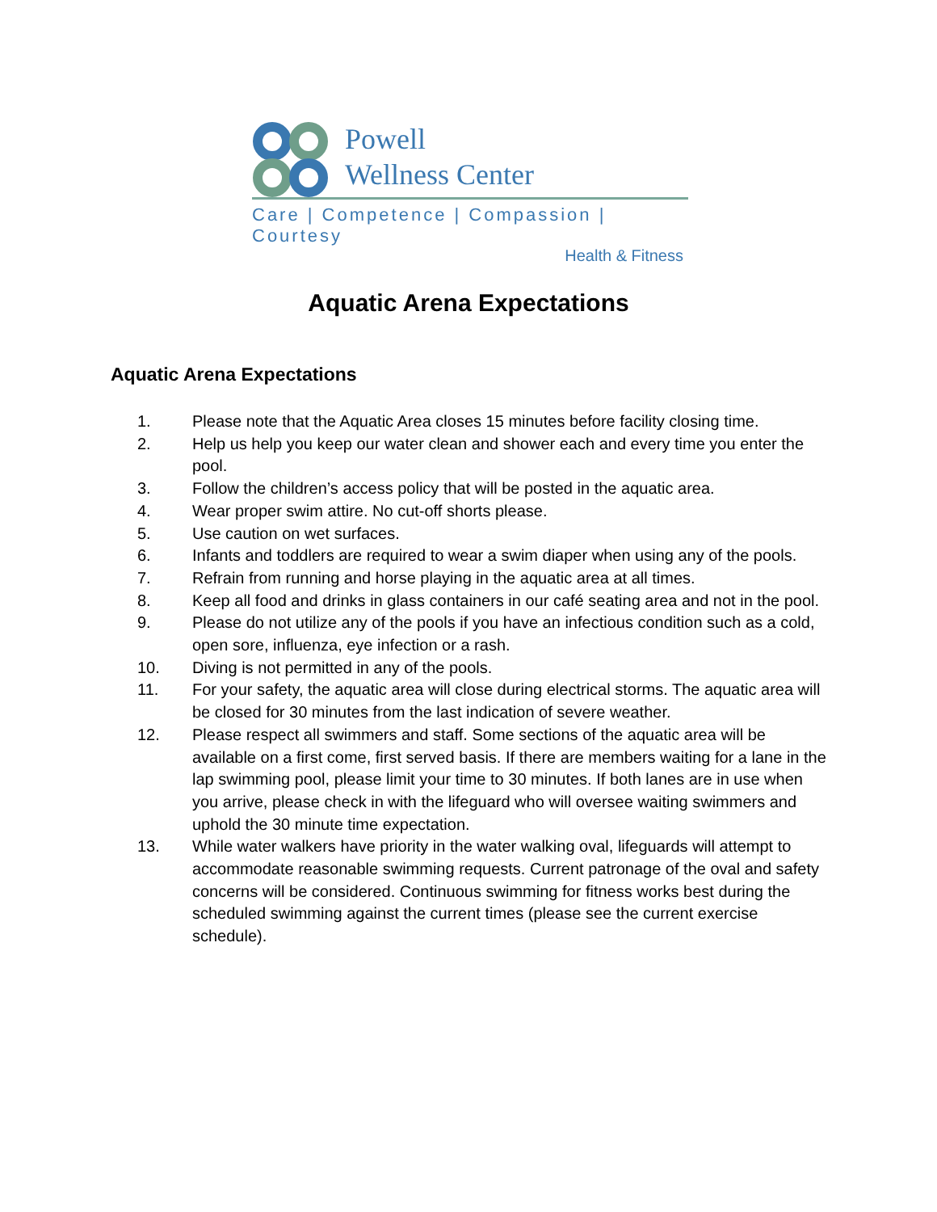Powell
Wellness Center
Care | Competence | Compassion | Courtesy
Health & Fitness
Aquatic Arena Expectations
Aquatic Arena Expectations
1. Please note that the Aquatic Area closes 15 minutes before facility closing time.
2. Help us help you keep our water clean and shower each and every time you enter the pool.
3. Follow the children’s access policy that will be posted in the aquatic area.
4. Wear proper swim attire. No cut-off shorts please.
5. Use caution on wet surfaces.
6. Infants and toddlers are required to wear a swim diaper when using any of the pools.
7. Refrain from running and horse playing in the aquatic area at all times.
8. Keep all food and drinks in glass containers in our café seating area and not in the pool.
9. Please do not utilize any of the pools if you have an infectious condition such as a cold, open sore, influenza, eye infection or a rash.
10. Diving is not permitted in any of the pools.
11. For your safety, the aquatic area will close during electrical storms. The aquatic area will be closed for 30 minutes from the last indication of severe weather.
12. Please respect all swimmers and staff. Some sections of the aquatic area will be available on a first come, first served basis. If there are members waiting for a lane in the lap swimming pool, please limit your time to 30 minutes. If both lanes are in use when you arrive, please check in with the lifeguard who will oversee waiting swimmers and uphold the 30 minute time expectation.
13. While water walkers have priority in the water walking oval, lifeguards will attempt to accommodate reasonable swimming requests. Current patronage of the oval and safety concerns will be considered. Continuous swimming for fitness works best during the scheduled swimming against the current times (please see the current exercise schedule).